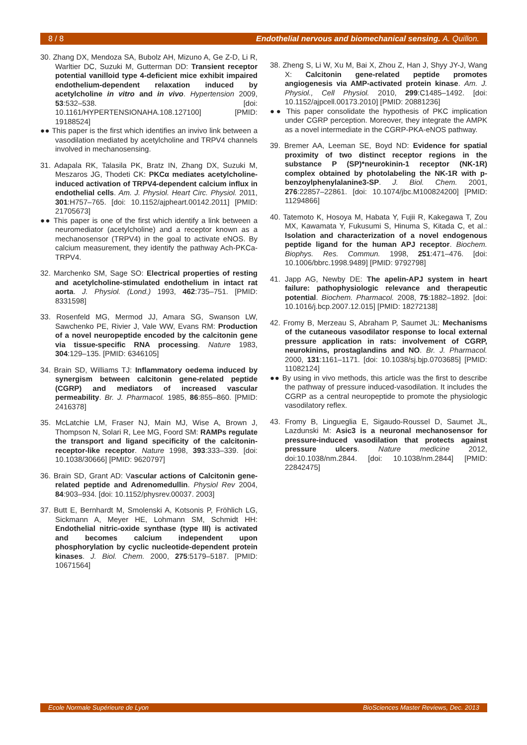8 / 8 Endothelial nervous and biomechanical sensing. A. Quillon.
30. Zhang DX, Mendoza SA, Bubolz AH, Mizuno A, Ge Z-D, Li R, Warltier DC, Suzuki M, Gutterman DD: Transient receptor potential vanilloid type 4-deficient mice exhibit impaired endothelium-dependent relaxation induced by acetylcholine in vitro and in vivo. Hypertension 2009, 53:532–538. [doi: 10.1161/HYPERTENSIONAHA.108.127100] [PMID: 19188524]
●● This paper is the first which identifies an invivo link between a vasodilation mediated by acetylcholine and TRPV4 channels involved in mechanosensing.
31. Adapala RK, Talasila PK, Bratz IN, Zhang DX, Suzuki M, Meszaros JG, Thodeti CK: PKCα mediates acetylcholine-induced activation of TRPV4-dependent calcium influx in endothelial cells. Am. J. Physiol. Heart Circ. Physiol. 2011, 301:H757–765. [doi: 10.1152/ajpheart.00142.2011] [PMID: 21705673]
●● This paper is one of the first which identify a link between a neuromediator (acetylcholine) and a receptor known as a mechanosensor (TRPV4) in the goal to activate eNOS. By calcium measurement, they identify the pathway Ach-PKCa-TRPV4.
32. Marchenko SM, Sage SO: Electrical properties of resting and acetylcholine-stimulated endothelium in intact rat aorta. J. Physiol. (Lond.) 1993, 462:735–751. [PMID: 8331598]
33. Rosenfeld MG, Mermod JJ, Amara SG, Swanson LW, Sawchenko PE, Rivier J, Vale WW, Evans RM: Production of a novel neuropeptide encoded by the calcitonin gene via tissue-specific RNA processing. Nature 1983, 304:129–135. [PMID: 6346105]
34. Brain SD, Williams TJ: Inflammatory oedema induced by synergism between calcitonin gene-related peptide (CGRP) and mediators of increased vascular permeability. Br. J. Pharmacol. 1985, 86:855–860. [PMID: 2416378]
35. McLatchie LM, Fraser NJ, Main MJ, Wise A, Brown J, Thompson N, Solari R, Lee MG, Foord SM: RAMPs regulate the transport and ligand specificity of the calcitonin-receptor-like receptor. Nature 1998, 393:333–339. [doi: 10.1038/30666] [PMID: 9620797]
36. Brain SD, Grant AD: Vascular actions of Calcitonin gene-related peptide and Adrenomedullin. Physiol Rev 2004, 84:903–934. [doi: 10.1152/physrev.00037. 2003]
37. Butt E, Bernhardt M, Smolenski A, Kotsonis P, Fröhlich LG, Sickmann A, Meyer HE, Lohmann SM, Schmidt HH: Endothelial nitric-oxide synthase (type III) is activated and becomes calcium independent upon phosphorylation by cyclic nucleotide-dependent protein kinases. J. Biol. Chem. 2000, 275:5179–5187. [PMID: 10671564]
38. Zheng S, Li W, Xu M, Bai X, Zhou Z, Han J, Shyy JY-J, Wang X: Calcitonin gene-related peptide promotes angiogenesis via AMP-activated protein kinase. Am. J. Physiol., Cell Physiol. 2010, 299:C1485–1492. [doi: 10.1152/ajpcell.00173.2010] [PMID: 20881236]
●● This paper consolidate the hypothesis of PKC implication under CGRP perception. Moreover, they integrate the AMPK as a novel intermediate in the CGRP-PKA-eNOS pathway.
39. Bremer AA, Leeman SE, Boyd ND: Evidence for spatial proximity of two distinct receptor regions in the substance P (SP)*neurokinin-1 receptor (NK-1R) complex obtained by photolabeling the NK-1R with p-benzoylphenylalanine3-SP. J. Biol. Chem. 2001, 276:22857–22861. [doi: 10.1074/jbc.M100824200] [PMID: 11294866]
40. Tatemoto K, Hosoya M, Habata Y, Fujii R, Kakegawa T, Zou MX, Kawamata Y, Fukusumi S, Hinuma S, Kitada C, et al.: Isolation and characterization of a novel endogenous peptide ligand for the human APJ receptor. Biochem. Biophys. Res. Commun. 1998, 251:471–476. [doi: 10.1006/bbrc.1998.9489] [PMID: 9792798]
41. Japp AG, Newby DE: The apelin-APJ system in heart failure: pathophysiologic relevance and therapeutic potential. Biochem. Pharmacol. 2008, 75:1882–1892. [doi: 10.1016/j.bcp.2007.12.015] [PMID: 18272138]
42. Fromy B, Merzeau S, Abraham P, Saumet JL: Mechanisms of the cutaneous vasodilator response to local external pressure application in rats: involvement of CGRP, neurokinins, prostaglandins and NO. Br. J. Pharmacol. 2000, 131:1161–1171. [doi: 10.1038/sj.bjp.0703685] [PMID: 11082124]
●● By using in vivo methods, this article was the first to describe the pathway of pressure induced-vasodilation. It includes the CGRP as a central neuropeptide to promote the physiologic vasodilatory reflex.
43. Fromy B, Lingueglia E, Sigaudo-Roussel D, Saumet JL, Lazdunski M: Asic3 is a neuronal mechanosensor for pressure-induced vasodilation that protects against pressure ulcers. Nature medicine 2012, doi:10.1038/nm.2844. [doi: 10.1038/nm.2844] [PMID: 22842475]
Ecole Normale Supérieure de Lyon BioSciences Master Reviews, Dec. 2013